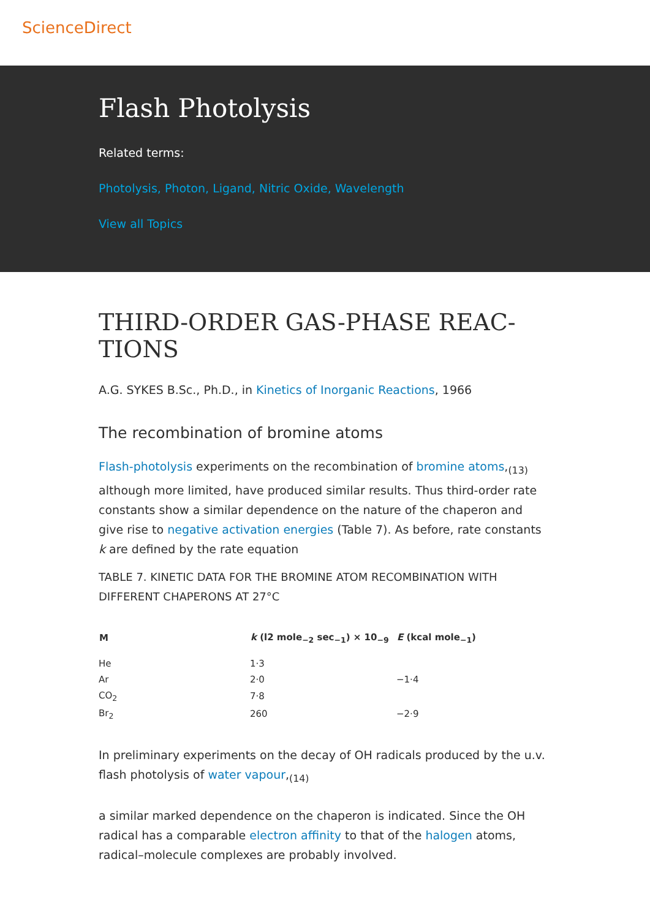ScienceDirect
Flash Photolysis
Related terms:
Photolysis, Photon, Ligand, Nitric Oxide, Wavelength
View all Topics
THIRD-ORDER GAS-PHASE REAC-TIONS
A.G. SYKES B.Sc., Ph.D., in Kinetics of Inorganic Reactions, 1966
The recombination of bromine atoms
Flash-photolysis experiments on the recombination of bromine atoms,<sub>(13)</sub> although more limited, have produced similar results. Thus third-order rate constants show a similar dependence on the nature of the chaperon and give rise to negative activation energies (Table 7). As before, rate constants k are defined by the rate equation
TABLE 7. KINETIC DATA FOR THE BROMINE ATOM RECOMBINATION WITH DIFFERENT CHAPERONS AT 27°C
| M | k (l2 mole<sub>−2</sub> sec<sub>−1</sub>) × 10<sub>−9</sub> | E (kcal mole<sub>−1</sub>) |
| --- | --- | --- |
| He | 1·3 | |
| Ar | 2·0 | −1·4 |
| CO<sub>2</sub> | 7·8 | |
| Br<sub>2</sub> | 260 | −2·9 |
In preliminary experiments on the decay of OH radicals produced by the u.v. flash photolysis of water vapour,<sub>(14)</sub>
a similar marked dependence on the chaperon is indicated. Since the OH radical has a comparable electron affinity to that of the halogen atoms, radical–molecule complexes are probably involved.